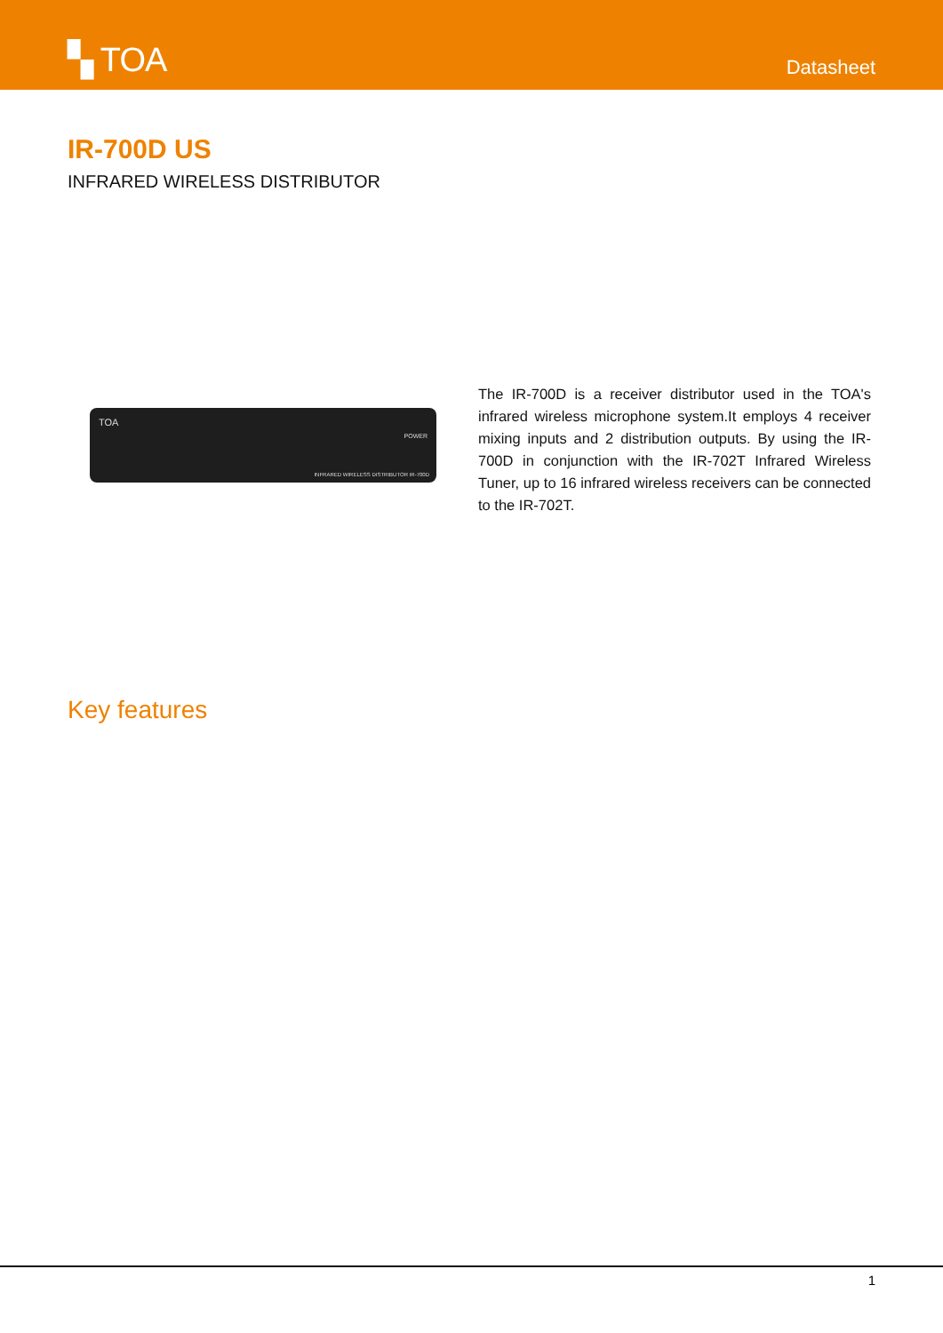▚ TOA
Datasheet
IR-700D US
INFRARED WIRELESS DISTRIBUTOR
TOA
POWER
INFRARED WIRELESS DISTRIBUTOR IR-700D
The IR-700D is a receiver distributor used in the TOA's infrared wireless microphone system.It employs 4 receiver mixing inputs and 2 distribution outputs. By using the IR-700D in conjunction with the IR-702T Infrared Wireless Tuner, up to 16 infrared wireless receivers can be connected to the IR-702T.
Key features
1